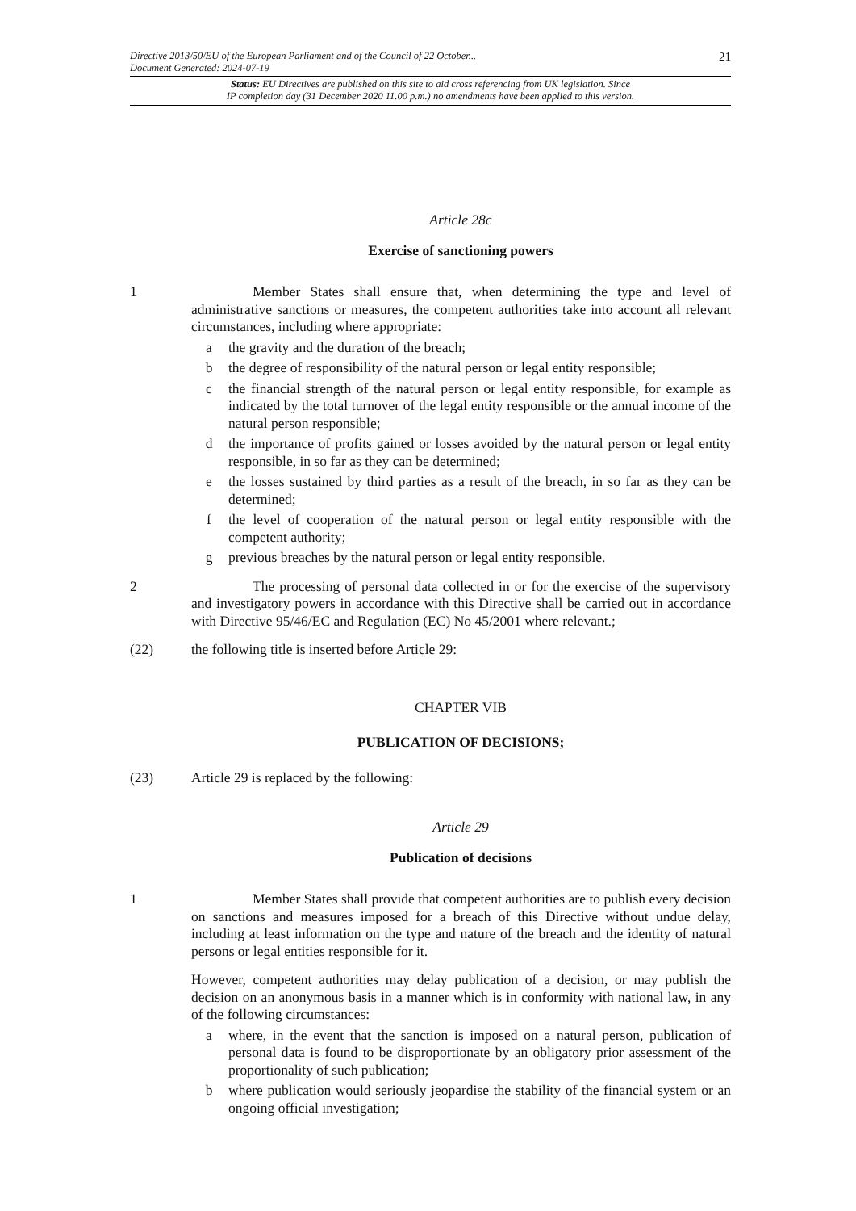Directive 2013/50/EU of the European Parliament and of the Council of 22 October...
Document Generated: 2024-07-19
21
Status: EU Directives are published on this site to aid cross referencing from UK legislation. Since
IP completion day (31 December 2020 11.00 p.m.) no amendments have been applied to this version.
Article 28c
Exercise of sanctioning powers
1 Member States shall ensure that, when determining the type and level of administrative sanctions or measures, the competent authorities take into account all relevant circumstances, including where appropriate:
a the gravity and the duration of the breach;
b the degree of responsibility of the natural person or legal entity responsible;
c the financial strength of the natural person or legal entity responsible, for example as indicated by the total turnover of the legal entity responsible or the annual income of the natural person responsible;
d the importance of profits gained or losses avoided by the natural person or legal entity responsible, in so far as they can be determined;
e the losses sustained by third parties as a result of the breach, in so far as they can be determined;
f the level of cooperation of the natural person or legal entity responsible with the competent authority;
g previous breaches by the natural person or legal entity responsible.
2 The processing of personal data collected in or for the exercise of the supervisory and investigatory powers in accordance with this Directive shall be carried out in accordance with Directive 95/46/EC and Regulation (EC) No 45/2001 where relevant.;
(22) the following title is inserted before Article 29:
CHAPTER VIB
PUBLICATION OF DECISIONS;
(23) Article 29 is replaced by the following:
Article 29
Publication of decisions
1 Member States shall provide that competent authorities are to publish every decision on sanctions and measures imposed for a breach of this Directive without undue delay, including at least information on the type and nature of the breach and the identity of natural persons or legal entities responsible for it.
However, competent authorities may delay publication of a decision, or may publish the decision on an anonymous basis in a manner which is in conformity with national law, in any of the following circumstances:
a where, in the event that the sanction is imposed on a natural person, publication of personal data is found to be disproportionate by an obligatory prior assessment of the proportionality of such publication;
b where publication would seriously jeopardise the stability of the financial system or an ongoing official investigation;